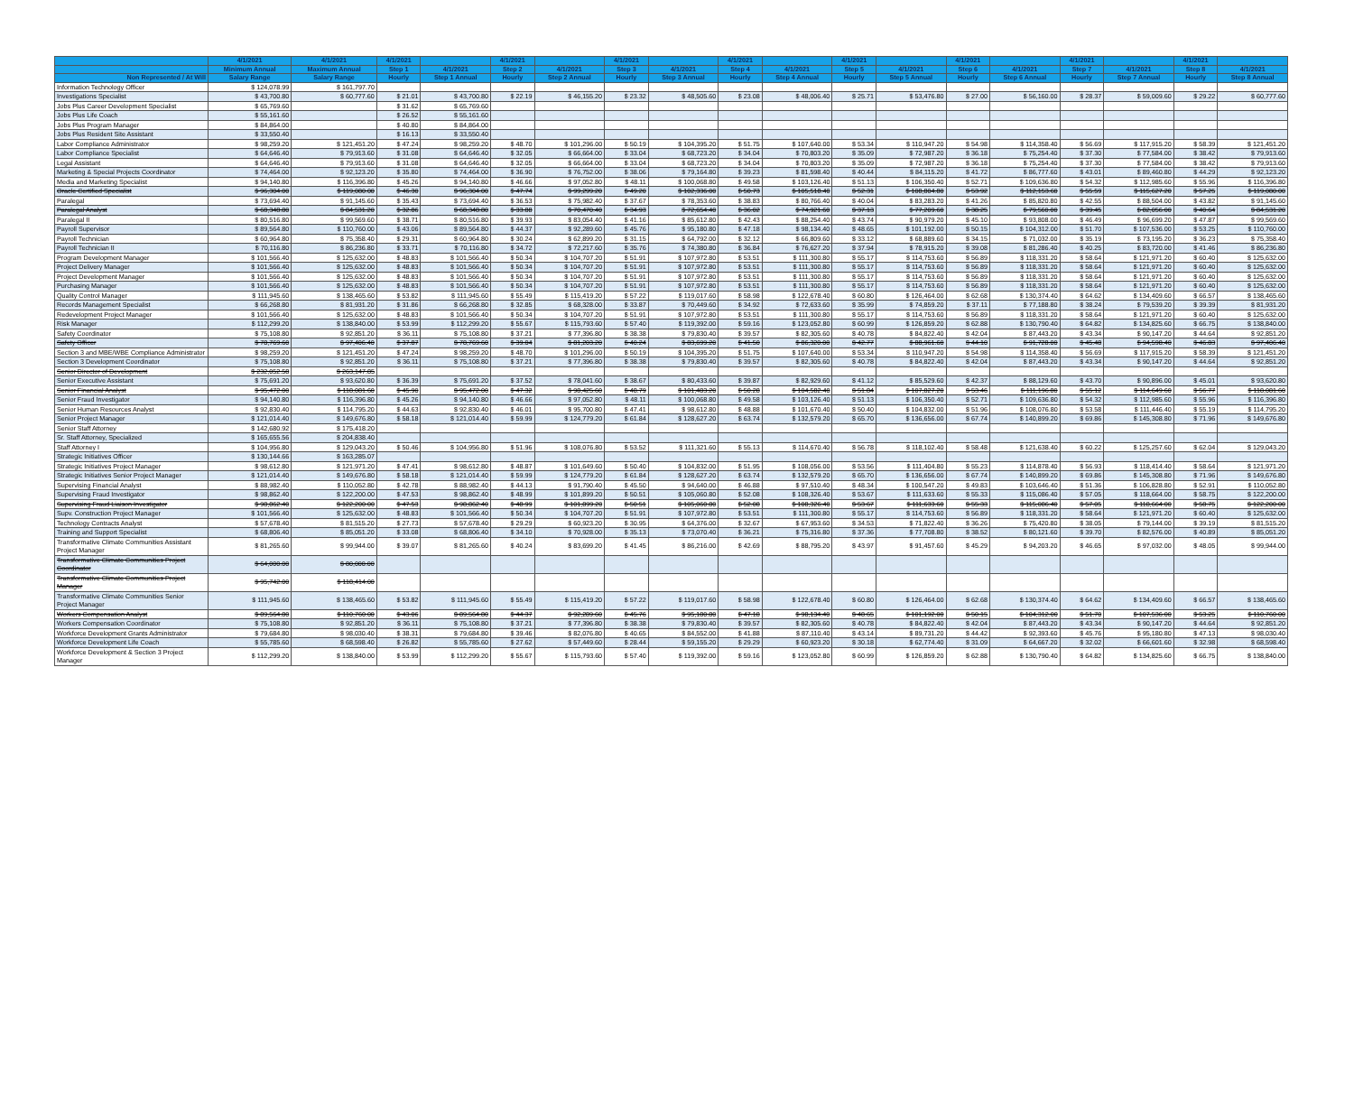| | 4/1/2021 | 4/1/2021 | 4/1/2021 | | 4/1/2021 | | 4/1/2021 | | 4/1/2021 | | 4/1/2021 | | 4/1/2021 | | 4/1/2021 | | 4/1/2021 | |
| --- | --- | --- | --- | --- | --- | --- | --- | --- | --- | --- | --- | --- | --- | --- | --- | --- | --- | --- |
| | Minimum Annual | Maximum Annual | Step 1 | 4/1/2021 | Step 2 | 4/1/2021 | Step 3 | 4/1/2021 | Step 4 | 4/1/2021 | Step 5 | 4/1/2021 | Step 6 | 4/1/2021 | Step 7 | 4/1/2021 | Step 8 | 4/1/2021 |
| Non Represented / At Will | Salary Range | Salary Range | Hourly | Step 1 Annual | Hourly | Step 2 Annual | Hourly | Step 3 Annual | Hourly | Step 4 Annual | Hourly | Step 5 Annual | Hourly | Step 6 Annual | Hourly | Step 7 Annual | Hourly | Step 8 Annual |
| Information Technology Officer | $ 124,078.99 | $ 161,797.70 | | | | | | | | | | | | | | | | |
| Investigations Specialist | $ 43,700.80 | $ 60,777.60 | $ 21.01 | $ 43,700.80 | $ 22.19 | $ 46,155.20 | $ 23.32 | $ 48,505.60 | $ 23.08 | $ 48,006.40 | $ 25.71 | $ 53,476.80 | $ 27.00 | $ 56,160.00 | $ 28.37 | $ 59,009.60 | $ 29.22 | $ 60,777.60 |
| Jobs Plus Career Development Specialist | $ 65,769.60 | | $ 31.62 | $ 65,769.60 | | | | | | | | | | | | | | |
| Jobs Plus Life Coach | $ 55,161.60 | | $ 26.52 | $ 55,161.60 | | | | | | | | | | | | | | |
| Jobs Plus Program Manager | $ 84,864.00 | | $ 40.80 | $ 84,864.00 | | | | | | | | | | | | | | |
| Jobs Plus Resident Site Assistant | $ 33,550.40 | | $ 16.13 | $ 33,550.40 | | | | | | | | | | | | | | |
| Labor Compliance Administrator | $ 98,259.20 | $ 121,451.20 | $ 47.24 | $ 98,259.20 | $ 48.70 | $ 101,296.00 | $ 50.19 | $ 104,395.20 | $ 51.75 | $ 107,640.00 | $ 53.34 | $ 110,947.20 | $ 54.98 | $ 114,358.40 | $ 56.69 | $ 117,915.20 | $ 58.39 | $ 121,451.20 |
| Labor Compliance Specialist | $ 64,646.40 | $ 79,913.60 | $ 31.08 | $ 64,646.40 | $ 32.05 | $ 66,664.00 | $ 33.04 | $ 68,723.20 | $ 34.04 | $ 70,803.20 | $ 35.09 | $ 72,987.20 | $ 36.18 | $ 75,254.40 | $ 37.30 | $ 77,584.00 | $ 38.42 | $ 79,913.60 |
| Legal Assistant | $ 64,646.40 | $ 79,913.60 | $ 31.08 | $ 64,646.40 | $ 32.05 | $ 66,664.00 | $ 33.04 | $ 68,723.20 | $ 34.04 | $ 70,803.20 | $ 35.09 | $ 72,987.20 | $ 36.18 | $ 75,254.40 | $ 37.30 | $ 77,584.00 | $ 38.42 | $ 79,913.60 |
| Marketing & Special Projects Coordinator | $ 74,464.00 | $ 92,123.20 | $ 35.80 | $ 74,464.00 | $ 36.90 | $ 76,752.00 | $ 38.06 | $ 79,164.80 | $ 39.23 | $ 81,598.40 | $ 40.44 | $ 84,115.20 | $ 41.72 | $ 86,777.60 | $ 43.01 | $ 89,460.80 | $ 44.29 | $ 92,123.20 |
| Media and Marketing Specialist | $ 94,140.80 | $ 116,396.80 | $ 45.26 | $ 94,140.80 | $ 46.66 | $ 97,052.80 | $ 48.11 | $ 100,068.80 | $ 49.58 | $ 103,126.40 | $ 51.13 | $ 106,350.40 | $ 52.71 | $ 109,636.80 | $ 54.32 | $ 112,985.60 | $ 55.96 | $ 116,396.80 |
| Oracle Certified Specialist | $ 96,304.00 | $ 119,080.00 | $ 46.30 | $ 96,304.00 | $ 47.74 | $ 99,299.20 | $ 49.20 | $ 102,336.00 | $ 50.73 | $ 105,518.40 | $ 52.31 | $ 108,804.80 | $ 53.92 | $ 112,153.60 | $ 55.59 | $ 115,627.20 | $ 57.25 | $ 119,080.00 |
| Paralegal | $ 73,694.40 | $ 91,145.60 | $ 35.43 | $ 73,694.40 | $ 36.53 | $ 75,982.40 | $ 37.67 | $ 78,353.60 | $ 38.83 | $ 80,766.40 | $ 40.04 | $ 83,283.20 | $ 41.26 | $ 85,820.80 | $ 42.55 | $ 88,504.00 | $ 43.82 | $ 91,145.60 |
| Paralegal Analyst | $ 68,348.80 | $ 84,531.20 | $ 32.86 | $ 68,348.80 | $ 33.88 | $ 70,470.40 | $ 34.93 | $ 72,654.40 | $ 36.02 | $ 74,921.60 | $ 37.13 | $ 77,209.60 | $ 38.25 | $ 79,560.00 | $ 39.45 | $ 82,056.00 | $ 40.64 | $ 84,531.20 |
| Paralegal II | $ 80,516.80 | $ 99,569.60 | $ 38.71 | $ 80,516.80 | $ 39.93 | $ 83,054.40 | $ 41.16 | $ 85,612.80 | $ 42.43 | $ 88,254.40 | $ 43.74 | $ 90,979.20 | $ 45.10 | $ 93,808.00 | $ 46.49 | $ 96,699.20 | $ 47.87 | $ 99,569.60 |
| Payroll Supervisor | $ 89,564.80 | $ 110,760.00 | $ 43.06 | $ 89,564.80 | $ 44.37 | $ 92,289.60 | $ 45.76 | $ 95,180.80 | $ 47.18 | $ 98,134.40 | $ 48.65 | $ 101,192.00 | $ 50.15 | $ 104,312.00 | $ 51.70 | $ 107,536.00 | $ 53.25 | $ 110,760.00 |
| Payroll Technician | $ 60,964.80 | $ 75,358.40 | $ 29.31 | $ 60,964.80 | $ 30.24 | $ 62,899.20 | $ 31.15 | $ 64,792.00 | $ 32.12 | $ 66,809.60 | $ 33.12 | $ 68,889.60 | $ 34.15 | $ 71,032.00 | $ 35.19 | $ 73,195.20 | $ 36.23 | $ 75,358.40 |
| Payroll Technician II | $ 70,116.80 | $ 86,236.80 | $ 33.71 | $ 70,116.80 | $ 34.72 | $ 72,217.60 | $ 35.76 | $ 74,380.80 | $ 36.84 | $ 76,627.20 | $ 37.94 | $ 78,915.20 | $ 39.08 | $ 81,286.40 | $ 40.25 | $ 83,720.00 | $ 41.46 | $ 86,236.80 |
| Program Development Manager | $ 101,566.40 | $ 125,632.00 | $ 48.83 | $ 101,566.40 | $ 50.34 | $ 104,707.20 | $ 51.91 | $ 107,972.80 | $ 53.51 | $ 111,300.80 | $ 55.17 | $ 114,753.60 | $ 56.89 | $ 118,331.20 | $ 58.64 | $ 121,971.20 | $ 60.40 | $ 125,632.00 |
| Project Delivery Manager | $ 101,566.40 | $ 125,632.00 | $ 48.83 | $ 101,566.40 | $ 50.34 | $ 104,707.20 | $ 51.91 | $ 107,972.80 | $ 53.51 | $ 111,300.80 | $ 55.17 | $ 114,753.60 | $ 56.89 | $ 118,331.20 | $ 58.64 | $ 121,971.20 | $ 60.40 | $ 125,632.00 |
| Project Development Manager | $ 101,566.40 | $ 125,632.00 | $ 48.83 | $ 101,566.40 | $ 50.34 | $ 104,707.20 | $ 51.91 | $ 107,972.80 | $ 53.51 | $ 111,300.80 | $ 55.17 | $ 114,753.60 | $ 56.89 | $ 118,331.20 | $ 58.64 | $ 121,971.20 | $ 60.40 | $ 125,632.00 |
| Purchasing Manager | $ 101,566.40 | $ 125,632.00 | $ 48.83 | $ 101,566.40 | $ 50.34 | $ 104,707.20 | $ 51.91 | $ 107,972.80 | $ 53.51 | $ 111,300.80 | $ 55.17 | $ 114,753.60 | $ 56.89 | $ 118,331.20 | $ 58.64 | $ 121,971.20 | $ 60.40 | $ 125,632.00 |
| Quality Control Manager | $ 111,945.60 | $ 138,465.60 | $ 53.82 | $ 111,945.60 | $ 55.49 | $ 115,419.20 | $ 57.22 | $ 119,017.60 | $ 58.98 | $ 122,678.40 | $ 60.80 | $ 126,464.00 | $ 62.68 | $ 130,374.40 | $ 64.62 | $ 134,409.60 | $ 66.57 | $ 138,465.60 |
| Records Management Specialist | $ 66,268.80 | $ 81,931.20 | $ 31.86 | $ 66,268.80 | $ 32.85 | $ 68,328.00 | $ 33.87 | $ 70,449.60 | $ 34.92 | $ 72,633.60 | $ 35.99 | $ 74,859.20 | $ 37.11 | $ 77,188.80 | $ 38.24 | $ 79,539.20 | $ 39.39 | $ 81,931.20 |
| Redevelopment Project Manager | $ 101,566.40 | $ 125,632.00 | $ 48.83 | $ 101,566.40 | $ 50.34 | $ 104,707.20 | $ 51.91 | $ 107,972.80 | $ 53.51 | $ 111,300.80 | $ 55.17 | $ 114,753.60 | $ 56.89 | $ 118,331.20 | $ 58.64 | $ 121,971.20 | $ 60.40 | $ 125,632.00 |
| Risk Manager | $ 112,299.20 | $ 138,840.00 | $ 53.99 | $ 112,299.20 | $ 55.67 | $ 115,793.60 | $ 57.40 | $ 119,392.00 | $ 59.16 | $ 123,052.80 | $ 60.99 | $ 126,859.20 | $ 62.88 | $ 130,790.40 | $ 64.82 | $ 134,825.60 | $ 66.75 | $ 138,840.00 |
| Safety Coordinator | $ 75,108.80 | $ 92,851.20 | $ 36.11 | $ 75,108.80 | $ 37.21 | $ 77,396.80 | $ 38.38 | $ 79,830.40 | $ 39.57 | $ 82,305.60 | $ 40.78 | $ 84,822.40 | $ 42.04 | $ 87,443.20 | $ 43.34 | $ 90,147.20 | $ 44.64 | $ 92,851.20 |
| Safety Officer | $ 78,769.60 | $ 97,406.40 | $ 37.87 | $ 78,769.60 | $ 39.04 | $ 81,203.20 | $ 40.24 | $ 83,699.20 | $ 41.50 | $ 86,320.00 | $ 42.77 | $ 88,961.60 | $ 44.10 | $ 91,728.00 | $ 45.48 | $ 94,598.40 | $ 46.83 | $ 97,406.40 |
| Section 3 and MBE/WBE Compliance Administrator | $ 98,259.20 | $ 121,451.20 | $ 47.24 | $ 98,259.20 | $ 48.70 | $ 101,296.00 | $ 50.19 | $ 104,395.20 | $ 51.75 | $ 107,640.00 | $ 53.34 | $ 110,947.20 | $ 54.98 | $ 114,358.40 | $ 56.69 | $ 117,915.20 | $ 58.39 | $ 121,451.20 |
| Section 3 Development Coordinator | $ 75,108.80 | $ 92,851.20 | $ 36.11 | $ 75,108.80 | $ 37.21 | $ 77,396.80 | $ 38.38 | $ 79,830.40 | $ 39.57 | $ 82,305.60 | $ 40.78 | $ 84,822.40 | $ 42.04 | $ 87,443.20 | $ 43.34 | $ 90,147.20 | $ 44.64 | $ 92,851.20 |
| Senior Director of Development | $ 232,052.58 | $ 263,147.85 | | | | | | | | | | | | | | | | |
| Senior Executive Assistant | $ 75,691.20 | $ 93,620.80 | $ 36.39 | $ 75,691.20 | $ 37.52 | $ 78,041.60 | $ 38.67 | $ 80,433.60 | $ 39.87 | $ 82,929.60 | $ 41.12 | $ 85,529.60 | $ 42.37 | $ 88,129.60 | $ 43.70 | $ 90,896.00 | $ 45.01 | $ 93,620.80 |
| Senior Financial Analyst | $ 95,472.00 | $ 118,081.60 | $ 45.90 | $ 95,472.00 | $ 47.32 | $ 98,425.60 | $ 48.79 | $ 101,483.20 | $ 50.28 | $ 104,582.40 | $ 51.84 | $ 107,827.20 | $ 53.46 | $ 111,196.80 | $ 55.12 | $ 114,649.60 | $ 56.77 | $ 118,081.60 |
| Senior Fraud Investigator | $ 94,140.80 | $ 116,396.80 | $ 45.26 | $ 94,140.80 | $ 46.66 | $ 97,052.80 | $ 48.11 | $ 100,068.80 | $ 49.58 | $ 103,126.40 | $ 51.13 | $ 106,350.40 | $ 52.71 | $ 109,636.80 | $ 54.32 | $ 112,985.60 | $ 55.96 | $ 116,396.80 |
| Senior Human Resources Analyst | $ 92,830.40 | $ 114,795.20 | $ 44.63 | $ 92,830.40 | $ 46.01 | $ 95,700.80 | $ 47.41 | $ 98,612.80 | $ 48.88 | $ 101,670.40 | $ 50.40 | $ 104,832.00 | $ 51.96 | $ 108,076.80 | $ 53.58 | $ 111,446.40 | $ 55.19 | $ 114,795.20 |
| Senior Project Manager | $ 121,014.40 | $ 149,676.80 | $ 58.18 | $ 121,014.40 | $ 59.99 | $ 124,779.20 | $ 61.84 | $ 128,627.20 | $ 63.74 | $ 132,579.20 | $ 65.70 | $ 136,656.00 | $ 67.74 | $ 140,899.20 | $ 69.86 | $ 145,308.80 | $ 71.96 | $ 149,676.80 |
| Senior Staff Attorney | $ 142,680.92 | $ 175,418.20 | | | | | | | | | | | | | | | | |
| Sr. Staff Attorney, Specialized | $ 165,655.56 | $ 204,838.40 | | | | | | | | | | | | | | | | |
| Staff Attorney I | $ 104,956.80 | $ 129,043.20 | $ 50.46 | $ 104,956.80 | $ 51.96 | $ 108,076.80 | $ 53.52 | $ 111,321.60 | $ 55.13 | $ 114,670.40 | $ 56.78 | $ 118,102.40 | $ 58.48 | $ 121,638.40 | $ 60.22 | $ 125,257.60 | $ 62.04 | $ 129,043.20 |
| Strategic Initiatives Officer | $ 130,144.66 | $ 163,285.07 | | | | | | | | | | | | | | | | |
| Strategic Initiatives Project Manager | $ 98,612.80 | $ 121,971.20 | $ 47.41 | $ 98,612.80 | $ 48.87 | $ 101,649.60 | $ 50.40 | $ 104,832.00 | $ 51.95 | $ 108,056.00 | $ 53.56 | $ 111,404.80 | $ 55.23 | $ 114,878.40 | $ 56.93 | $ 118,414.40 | $ 58.64 | $ 121,971.20 |
| Strategic Initiatives Senior Project Manager | $ 121,014.40 | $ 149,676.80 | $ 58.18 | $ 121,014.40 | $ 59.99 | $ 124,779.20 | $ 61.84 | $ 128,627.20 | $ 63.74 | $ 132,579.20 | $ 65.70 | $ 136,656.00 | $ 67.74 | $ 140,899.20 | $ 69.86 | $ 145,308.80 | $ 71.96 | $ 149,676.80 |
| Supervising Financial Analyst | $ 88,982.40 | $ 110,052.80 | $ 42.78 | $ 88,982.40 | $ 44.13 | $ 91,790.40 | $ 45.50 | $ 94,640.00 | $ 46.88 | $ 97,510.40 | $ 48.34 | $ 100,547.20 | $ 49.83 | $ 103,646.40 | $ 51.36 | $ 106,828.80 | $ 52.91 | $ 110,052.80 |
| Supervising Fraud Investigator | $ 98,862.40 | $ 122,200.00 | $ 47.53 | $ 98,862.40 | $ 48.99 | $ 101,899.20 | $ 50.51 | $ 105,060.80 | $ 52.08 | $ 108,326.40 | $ 53.67 | $ 111,633.60 | $ 55.33 | $ 115,086.40 | $ 57.05 | $ 118,664.00 | $ 58.75 | $ 122,200.00 |
| Supervising Fraud Liaison Investigator | $ 98,862.40 | $ 122,200.00 | $ 47.53 | $ 98,862.40 | $ 48.99 | $ 101,899.20 | $ 50.51 | $ 105,060.80 | $ 52.08 | $ 108,326.40 | $ 53.67 | $ 111,633.60 | $ 55.33 | $ 115,086.40 | $ 57.05 | $ 118,664.00 | $ 58.75 | $ 122,200.00 |
| Supv. Construction Project Manager | $ 101,566.40 | $ 125,632.00 | $ 48.83 | $ 101,566.40 | $ 50.34 | $ 104,707.20 | $ 51.91 | $ 107,972.80 | $ 53.51 | $ 111,300.80 | $ 55.17 | $ 114,753.60 | $ 56.89 | $ 118,331.20 | $ 58.64 | $ 121,971.20 | $ 60.40 | $ 125,632.00 |
| Technology Contracts Analyst | $ 57,678.40 | $ 81,515.20 | $ 27.73 | $ 57,678.40 | $ 29.29 | $ 60,923.20 | $ 30.95 | $ 64,376.00 | $ 32.67 | $ 67,953.60 | $ 34.53 | $ 71,822.40 | $ 36.26 | $ 75,420.80 | $ 38.05 | $ 79,144.00 | $ 39.19 | $ 81,515.20 |
| Training and Support Specialist | $ 68,806.40 | $ 85,051.20 | $ 33.08 | $ 68,806.40 | $ 34.10 | $ 70,928.00 | $ 35.13 | $ 73,070.40 | $ 36.21 | $ 75,316.80 | $ 37.36 | $ 77,708.80 | $ 38.52 | $ 80,121.60 | $ 39.70 | $ 82,576.00 | $ 40.89 | $ 85,051.20 |
| Transformative Climate Communities Assistant Project Manager | $ 81,265.60 | $ 99,944.00 | $ 39.07 | $ 81,265.60 | $ 40.24 | $ 83,699.20 | $ 41.45 | $ 86,216.00 | $ 42.69 | $ 88,795.20 | $ 43.97 | $ 91,457.60 | $ 45.29 | $ 94,203.20 | $ 46.65 | $ 97,032.00 | $ 48.05 | $ 99,944.00 |
| Transformative Climate Communities Project Coordinator | $ 64,000.00 | $ 80,000.00 | | | | | | | | | | | | | | | | |
| Transformative Climate Communities Project Manager | $ 95,742.00 | $ 118,414.00 | | | | | | | | | | | | | | | | |
| Transformative Climate Communities Senior Project Manager | $ 111,945.60 | $ 138,465.60 | $ 53.82 | $ 111,945.60 | $ 55.49 | $ 115,419.20 | $ 57.22 | $ 119,017.60 | $ 58.98 | $ 122,678.40 | $ 60.80 | $ 126,464.00 | $ 62.68 | $ 130,374.40 | $ 64.62 | $ 134,409.60 | $ 66.57 | $ 138,465.60 |
| Workers Compensation Analyst | $ 89,564.80 | $ 110,760.00 | $ 43.06 | $ 89,564.80 | $ 44.37 | $ 92,289.60 | $ 45.76 | $ 95,180.80 | $ 47.18 | $ 98,134.40 | $ 48.65 | $ 101,192.00 | $ 50.15 | $ 104,312.00 | $ 51.70 | $ 107,536.00 | $ 53.25 | $ 110,760.00 |
| Workers Compensation Coordinator | $ 75,108.80 | $ 92,851.20 | $ 36.11 | $ 75,108.80 | $ 37.21 | $ 77,396.80 | $ 38.38 | $ 79,830.40 | $ 39.57 | $ 82,305.60 | $ 40.78 | $ 84,822.40 | $ 42.04 | $ 87,443.20 | $ 43.34 | $ 90,147.20 | $ 44.64 | $ 92,851.20 |
| Workforce Development Grants Administrator | $ 79,684.80 | $ 98,030.40 | $ 38.31 | $ 79,684.80 | $ 39.46 | $ 82,076.80 | $ 40.65 | $ 84,552.00 | $ 41.88 | $ 87,110.40 | $ 43.14 | $ 89,731.20 | $ 44.42 | $ 92,393.60 | $ 45.76 | $ 95,180.80 | $ 47.13 | $ 98,030.40 |
| Workforce Development Life Coach | $ 55,785.60 | $ 68,598.40 | $ 26.82 | $ 55,785.60 | $ 27.62 | $ 57,449.60 | $ 28.44 | $ 59,155.20 | $ 29.29 | $ 60,923.20 | $ 30.18 | $ 62,774.40 | $ 31.09 | $ 64,667.20 | $ 32.02 | $ 66,601.60 | $ 32.98 | $ 68,598.40 |
| Workforce Development & Section 3 Project Manager | $ 112,299.20 | $ 138,840.00 | $ 53.99 | $ 112,299.20 | $ 55.67 | $ 115,793.60 | $ 57.40 | $ 119,392.00 | $ 59.16 | $ 123,052.80 | $ 60.99 | $ 126,859.20 | $ 62.88 | $ 130,790.40 | $ 64.82 | $ 134,825.60 | $ 66.75 | $ 138,840.00 |